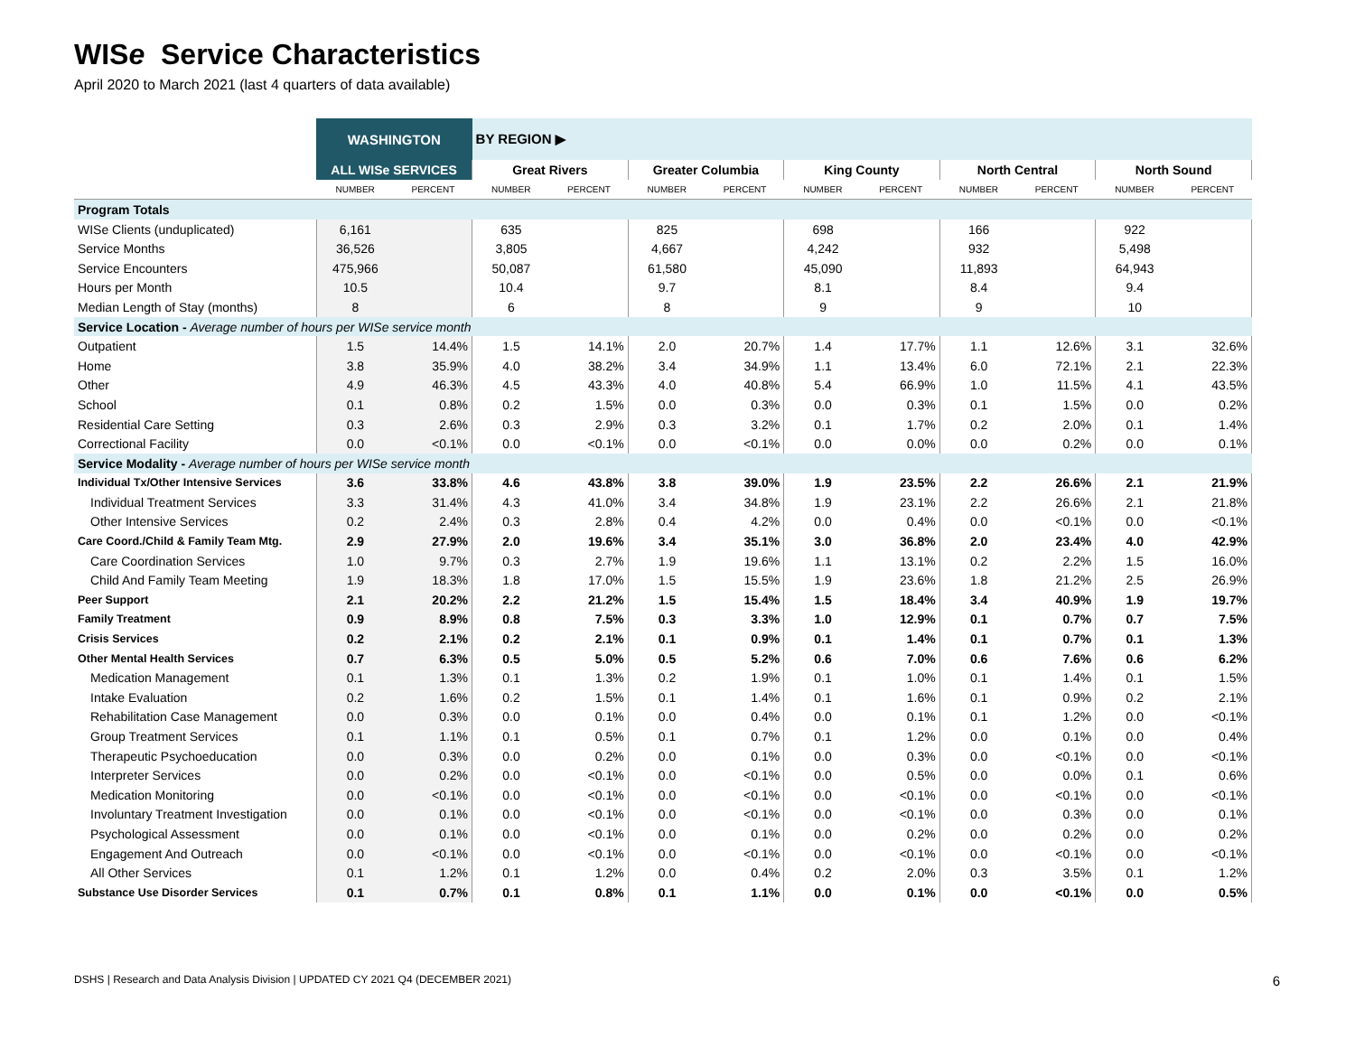WISe Service Characteristics
April 2020 to March 2021 (last 4 quarters of data available)
| | WASHINGTON | | BY REGION ▶ | | | | | | | | | |
| --- | --- | --- | --- | --- | --- | --- | --- | --- | --- | --- | --- | --- |
| | ALL WISe SERVICES | | Great Rivers | | Greater Columbia | | King County | | North Central | | North Sound | |
| | NUMBER | PERCENT | NUMBER | PERCENT | NUMBER | PERCENT | NUMBER | PERCENT | NUMBER | PERCENT | NUMBER | PERCENT |
| Program Totals | | | | | | | | | | | | |
| WISe Clients (unduplicated) | 6,161 | | 635 | | 825 | | 698 | | 166 | | 922 | |
| Service Months | 36,526 | | 3,805 | | 4,667 | | 4,242 | | 932 | | 5,498 | |
| Service Encounters | 475,966 | | 50,087 | | 61,580 | | 45,090 | | 11,893 | | 64,943 | |
| Hours per Month | 10.5 | | 10.4 | | 9.7 | | 8.1 | | 8.4 | | 9.4 | |
| Median Length of Stay (months) | 8 | | 6 | | 8 | | 9 | | 9 | | 10 | |
| Service Location - Average number of hours per WISe service month | | | | | | | | | | | | |
| Outpatient | 1.5 | 14.4% | 1.5 | 14.1% | 2.0 | 20.7% | 1.4 | 17.7% | 1.1 | 12.6% | 3.1 | 32.6% |
| Home | 3.8 | 35.9% | 4.0 | 38.2% | 3.4 | 34.9% | 1.1 | 13.4% | 6.0 | 72.1% | 2.1 | 22.3% |
| Other | 4.9 | 46.3% | 4.5 | 43.3% | 4.0 | 40.8% | 5.4 | 66.9% | 1.0 | 11.5% | 4.1 | 43.5% |
| School | 0.1 | 0.8% | 0.2 | 1.5% | 0.0 | 0.3% | 0.0 | 0.3% | 0.1 | 1.5% | 0.0 | 0.2% |
| Residential Care Setting | 0.3 | 2.6% | 0.3 | 2.9% | 0.3 | 3.2% | 0.1 | 1.7% | 0.2 | 2.0% | 0.1 | 1.4% |
| Correctional Facility | 0.0 | <0.1% | 0.0 | <0.1% | 0.0 | <0.1% | 0.0 | 0.0% | 0.0 | 0.2% | 0.0 | 0.1% |
| Service Modality - Average number of hours per WISe service month | | | | | | | | | | | | |
| Individual Tx/Other Intensive Services | 3.6 | 33.8% | 4.6 | 43.8% | 3.8 | 39.0% | 1.9 | 23.5% | 2.2 | 26.6% | 2.1 | 21.9% |
| Individual Treatment Services | 3.3 | 31.4% | 4.3 | 41.0% | 3.4 | 34.8% | 1.9 | 23.1% | 2.2 | 26.6% | 2.1 | 21.8% |
| Other Intensive Services | 0.2 | 2.4% | 0.3 | 2.8% | 0.4 | 4.2% | 0.0 | 0.4% | 0.0 | <0.1% | 0.0 | <0.1% |
| Care Coord./Child & Family Team Mtg. | 2.9 | 27.9% | 2.0 | 19.6% | 3.4 | 35.1% | 3.0 | 36.8% | 2.0 | 23.4% | 4.0 | 42.9% |
| Care Coordination Services | 1.0 | 9.7% | 0.3 | 2.7% | 1.9 | 19.6% | 1.1 | 13.1% | 0.2 | 2.2% | 1.5 | 16.0% |
| Child And Family Team Meeting | 1.9 | 18.3% | 1.8 | 17.0% | 1.5 | 15.5% | 1.9 | 23.6% | 1.8 | 21.2% | 2.5 | 26.9% |
| Peer Support | 2.1 | 20.2% | 2.2 | 21.2% | 1.5 | 15.4% | 1.5 | 18.4% | 3.4 | 40.9% | 1.9 | 19.7% |
| Family Treatment | 0.9 | 8.9% | 0.8 | 7.5% | 0.3 | 3.3% | 1.0 | 12.9% | 0.1 | 0.7% | 0.7 | 7.5% |
| Crisis Services | 0.2 | 2.1% | 0.2 | 2.1% | 0.1 | 0.9% | 0.1 | 1.4% | 0.1 | 0.7% | 0.1 | 1.3% |
| Other Mental Health Services | 0.7 | 6.3% | 0.5 | 5.0% | 0.5 | 5.2% | 0.6 | 7.0% | 0.6 | 7.6% | 0.6 | 6.2% |
| Medication Management | 0.1 | 1.3% | 0.1 | 1.3% | 0.2 | 1.9% | 0.1 | 1.0% | 0.1 | 1.4% | 0.1 | 1.5% |
| Intake Evaluation | 0.2 | 1.6% | 0.2 | 1.5% | 0.1 | 1.4% | 0.1 | 1.6% | 0.1 | 0.9% | 0.2 | 2.1% |
| Rehabilitation Case Management | 0.0 | 0.3% | 0.0 | 0.1% | 0.0 | 0.4% | 0.0 | 0.1% | 0.1 | 1.2% | 0.0 | <0.1% |
| Group Treatment Services | 0.1 | 1.1% | 0.1 | 0.5% | 0.1 | 0.7% | 0.1 | 1.2% | 0.0 | 0.1% | 0.0 | 0.4% |
| Therapeutic Psychoeducation | 0.0 | 0.3% | 0.0 | 0.2% | 0.0 | 0.1% | 0.0 | 0.3% | 0.0 | <0.1% | 0.0 | <0.1% |
| Interpreter Services | 0.0 | 0.2% | 0.0 | <0.1% | 0.0 | <0.1% | 0.0 | 0.5% | 0.0 | 0.0% | 0.1 | 0.6% |
| Medication Monitoring | 0.0 | <0.1% | 0.0 | <0.1% | 0.0 | <0.1% | 0.0 | <0.1% | 0.0 | <0.1% | 0.0 | <0.1% |
| Involuntary Treatment Investigation | 0.0 | 0.1% | 0.0 | <0.1% | 0.0 | <0.1% | 0.0 | <0.1% | 0.0 | 0.3% | 0.0 | 0.1% |
| Psychological Assessment | 0.0 | 0.1% | 0.0 | <0.1% | 0.0 | 0.1% | 0.0 | 0.2% | 0.0 | 0.2% | 0.0 | 0.2% |
| Engagement And Outreach | 0.0 | <0.1% | 0.0 | <0.1% | 0.0 | <0.1% | 0.0 | <0.1% | 0.0 | <0.1% | 0.0 | <0.1% |
| All Other Services | 0.1 | 1.2% | 0.1 | 1.2% | 0.0 | 0.4% | 0.2 | 2.0% | 0.3 | 3.5% | 0.1 | 1.2% |
| Substance Use Disorder Services | 0.1 | 0.7% | 0.1 | 0.8% | 0.1 | 1.1% | 0.0 | 0.1% | 0.0 | <0.1% | 0.0 | 0.5% |
DSHS | Research and Data Analysis Division | UPDATED CY 2021 Q4 (DECEMBER 2021) 6